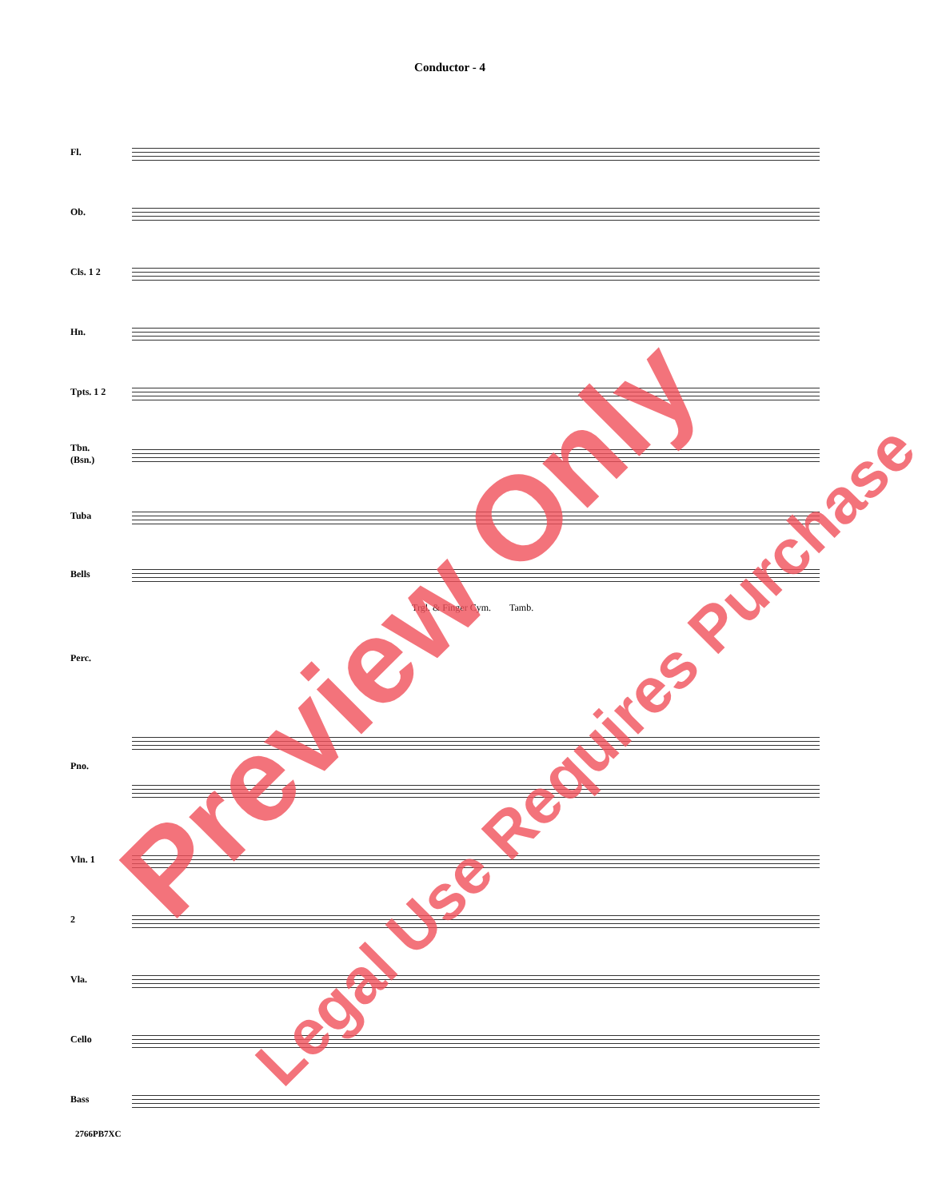Conductor - 4
Fl.
Ob.
Cls. 1 2
Hn.
Tpts. 1 2
Tbn.
(Bsn.)
Tuba
Bells
Trgl. & Finger Cym. Tamb.
Perc.
Pno.
Vln. 1
2
Vla.
Cello
Bass
2766PB7XC
Preview Only
Legal Use Requires Purchase